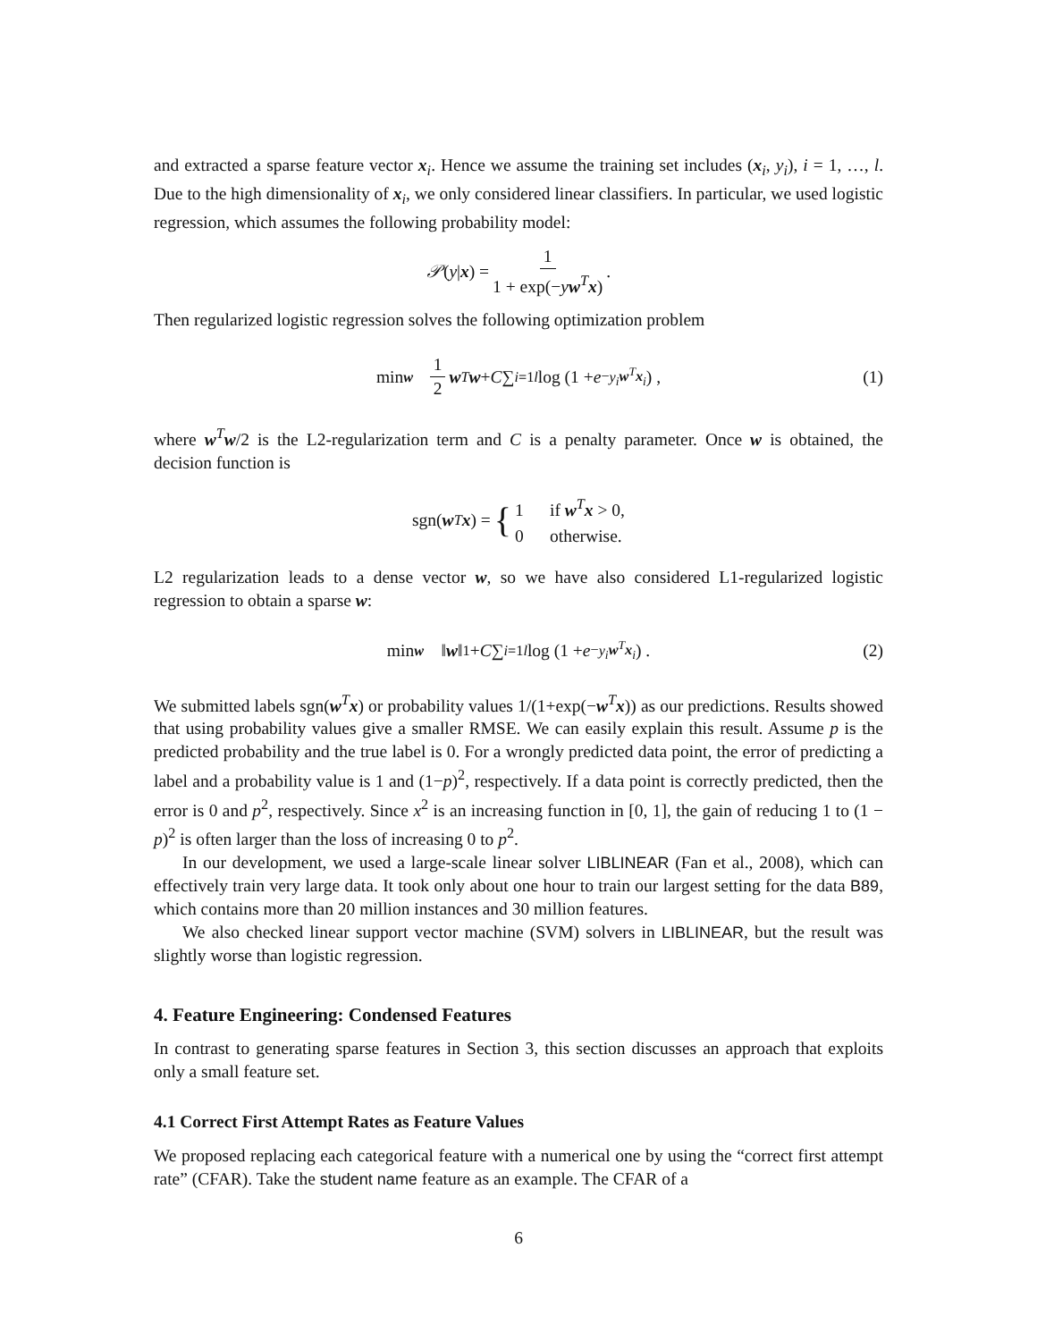and extracted a sparse feature vector x<sub>i</sub>. Hence we assume the training set includes (x<sub>i</sub>, y<sub>i</sub>), i = 1, …, l. Due to the high dimensionality of x<sub>i</sub>, we only considered linear classifiers. In particular, we used logistic regression, which assumes the following probability model:
𝒫 (y | x) = 1 1 + exp(−yw<sup>T</sup>x).
Then regularized logistic regression solves the following optimization problem
min<sub>w</sub> 1 2 w<sup>T</sup> w + C ∑<sub>i=1</sub><sup>l</sup> log (1 + e<sup>−y<sub>i</sub> w<sup>T</sup>x<sub>i</sub></sup>) , (1)
where w<sup>T</sup>w/2 is the L2-regularization term and C is a penalty parameter. Once w is obtained, the decision function is
sgn(w<sup>T</sup> x) = { 1 if w<sup>T</sup>x > 0,
0 otherwise.
L2 regularization leads to a dense vector w, so we have also considered L1-regularized logistic regression to obtain a sparse w:
min<sub>w</sub> ‖ w ‖<sub>1</sub> + C ∑<sub>i=1</sub><sup>l</sup> log (1 + e<sup>−y<sub>i</sub> w<sup>T</sup>x<sub>i</sub></sup>) . (2)
We submitted labels sgn(w<sup>T</sup>x) or probability values 1/(1+exp(−w<sup>T</sup>x)) as our predictions. Results showed that using probability values give a smaller RMSE. We can easily explain this result. Assume p is the predicted probability and the true label is 0. For a wrongly predicted data point, the error of predicting a label and a probability value is 1 and (1−p)<sup>2</sup>, respectively. If a data point is correctly predicted, then the error is 0 and p<sup>2</sup>, respectively. Since x<sup>2</sup> is an increasing function in [0, 1], the gain of reducing 1 to (1 − p)<sup>2</sup> is often larger than the loss of increasing 0 to p<sup>2</sup>.
In our development, we used a large-scale linear solver LIBLINEAR (Fan et al., 2008), which can effectively train very large data. It took only about one hour to train our largest setting for the data B89, which contains more than 20 million instances and 30 million features.
We also checked linear support vector machine (SVM) solvers in LIBLINEAR, but the result was slightly worse than logistic regression.
4. Feature Engineering: Condensed Features
In contrast to generating sparse features in Section 3, this section discusses an approach that exploits only a small feature set.
4.1 Correct First Attempt Rates as Feature Values
We proposed replacing each categorical feature with a numerical one by using the “correct first attempt rate” (CFAR). Take the student name feature as an example. The CFAR of a
6